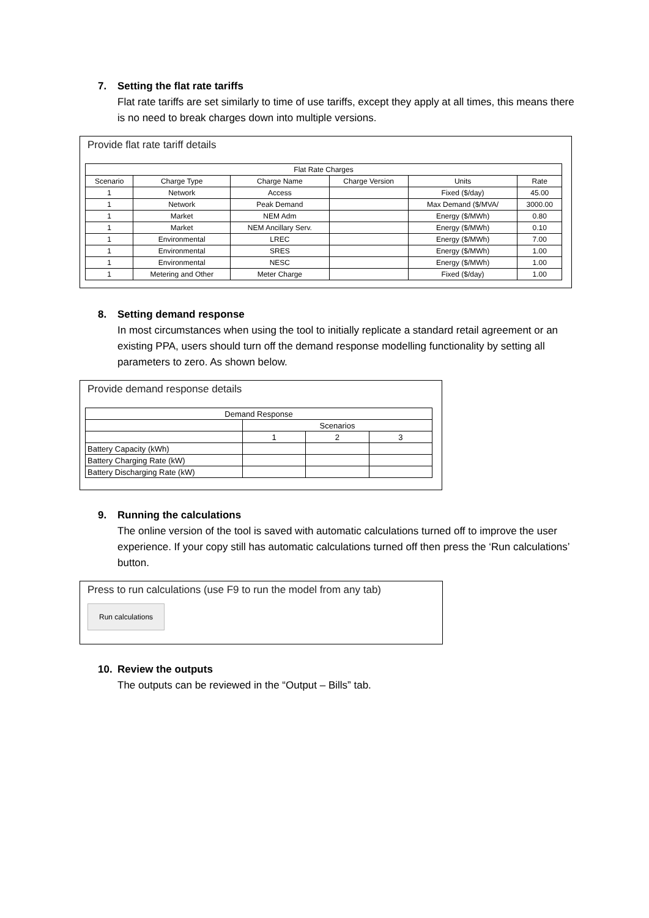7. Setting the flat rate tariffs
Flat rate tariffs are set similarly to time of use tariffs, except they apply at all times, this means there is no need to break charges down into multiple versions.
Provide flat rate tariff details
| Flat Rate Charges | | | | | |
| --- | --- | --- | --- | --- | --- |
| Scenario | Charge Type | Charge Name | Charge Version | Units | Rate |
| 1 | Network | Access | | Fixed ($/day) | 45.00 |
| 1 | Network | Peak Demand | | Max Demand ($/MVA/ | 3000.00 |
| 1 | Market | NEM Adm | | Energy ($/MWh) | 0.80 |
| 1 | Market | NEM Ancillary Serv. | | Energy ($/MWh) | 0.10 |
| 1 | Environmental | LREC | | Energy ($/MWh) | 7.00 |
| 1 | Environmental | SRES | | Energy ($/MWh) | 1.00 |
| 1 | Environmental | NESC | | Energy ($/MWh) | 1.00 |
| 1 | Metering and Other | Meter Charge | | Fixed ($/day) | 1.00 |
8. Setting demand response
In most circumstances when using the tool to initially replicate a standard retail agreement or an existing PPA, users should turn off the demand response modelling functionality by setting all parameters to zero. As shown below.
Provide demand response details
| Demand Response | | | |
| --- | --- | --- | --- |
| | Scenarios | | |
| | 1 | 2 | 3 |
| Battery Capacity (kWh) | | | |
| Battery Charging Rate (kW) | | | |
| Battery Discharging Rate (kW) | | | |
9. Running the calculations
The online version of the tool is saved with automatic calculations turned off to improve the user experience. If your copy still has automatic calculations turned off then press the ‘Run calculations’ button.
Press to run calculations (use F9 to run the model from any tab)
Run calculations
10. Review the outputs
The outputs can be reviewed in the “Output – Bills” tab.